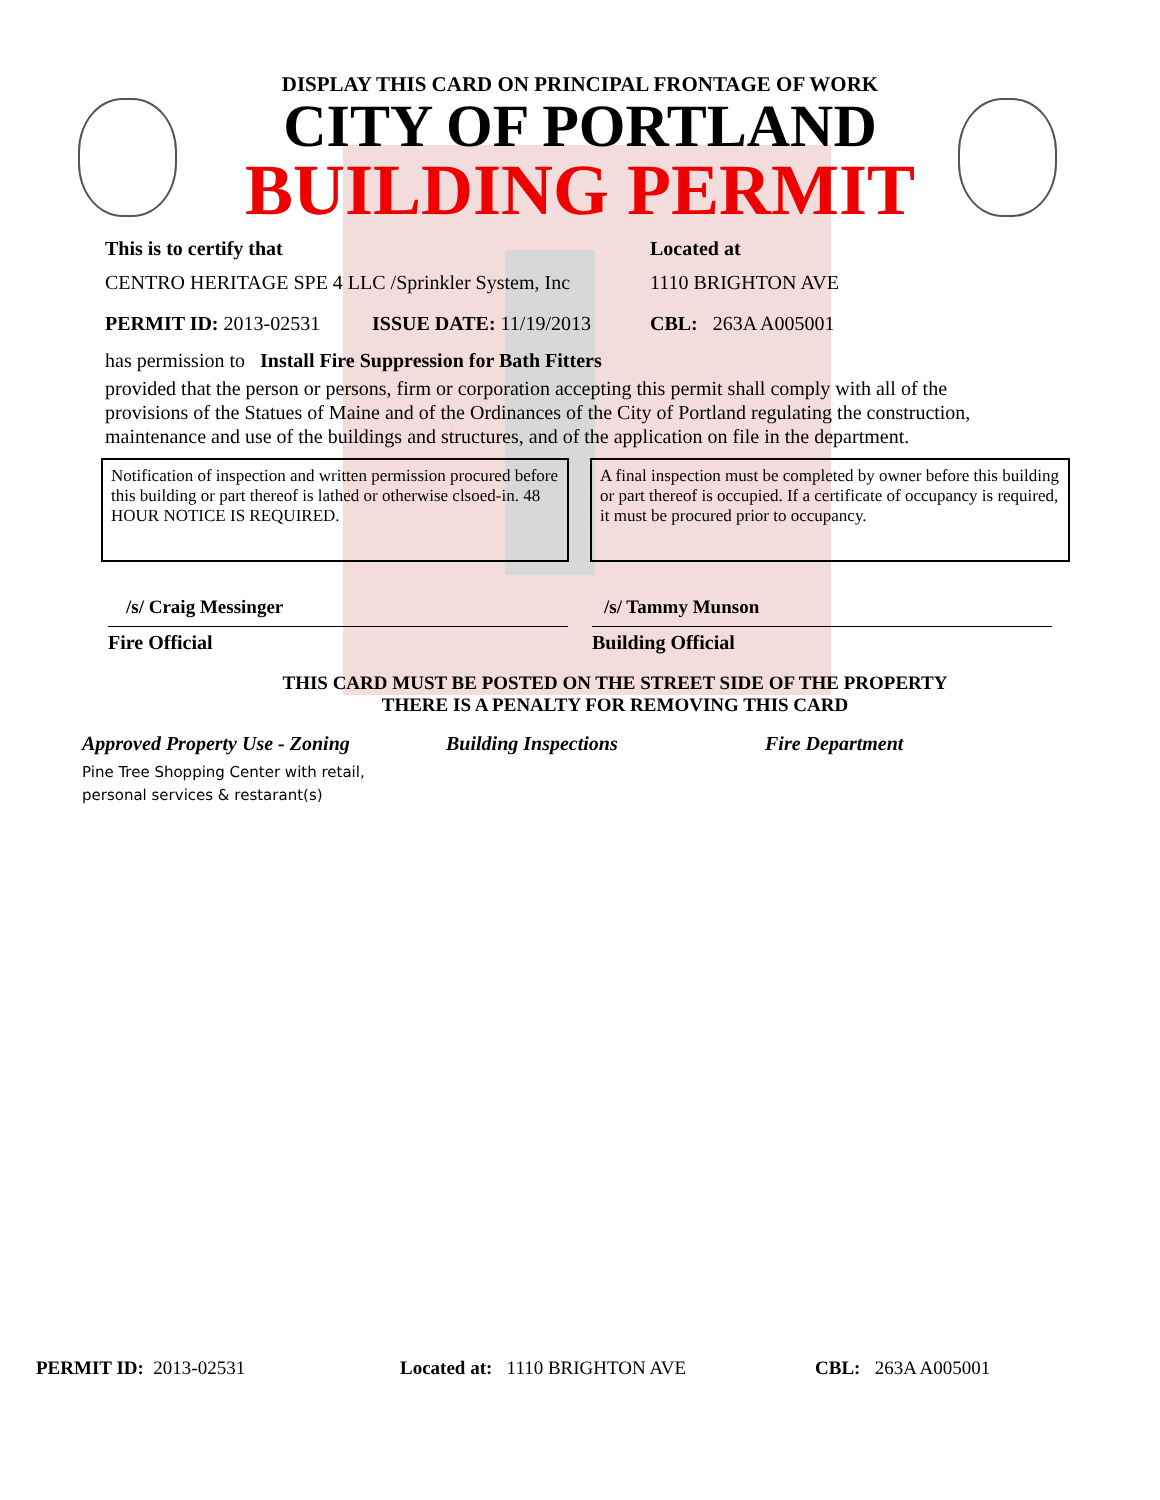DISPLAY THIS CARD ON PRINCIPAL FRONTAGE OF WORK
CITY OF PORTLAND
BUILDING PERMIT
This is to certify that
CENTRO HERITAGE SPE 4 LLC /Sprinkler System, Inc
Located at
1110 BRIGHTON AVE
PERMIT ID: 2013-02531 ISSUE DATE: 11/19/2013 CBL: 263A A005001
has permission to Install Fire Suppression for Bath Fitters
provided that the person or persons, firm or corporation accepting this permit shall comply with all of the provisions of the Statues of Maine and of the Ordinances of the City of Portland regulating the construction, maintenance and use of the buildings and structures, and of the application on file in the department.
Notification of inspection and written permission procured before this building or part thereof is lathed or otherwise clsoed-in. 48 HOUR NOTICE IS REQUIRED.
A final inspection must be completed by owner before this building or part thereof is occupied. If a certificate of occupancy is required, it must be procured prior to occupancy.
/s/ Craig Messinger
Fire Official
/s/ Tammy Munson
Building Official
THIS CARD MUST BE POSTED ON THE STREET SIDE OF THE PROPERTY
THERE IS A PENALTY FOR REMOVING THIS CARD
Approved Property Use - Zoning Building Inspections Fire Department
Pine Tree Shopping Center with retail,
personal services & restarant(s)
PERMIT ID: 2013-02531 Located at: 1110 BRIGHTON AVE CBL: 263A A005001